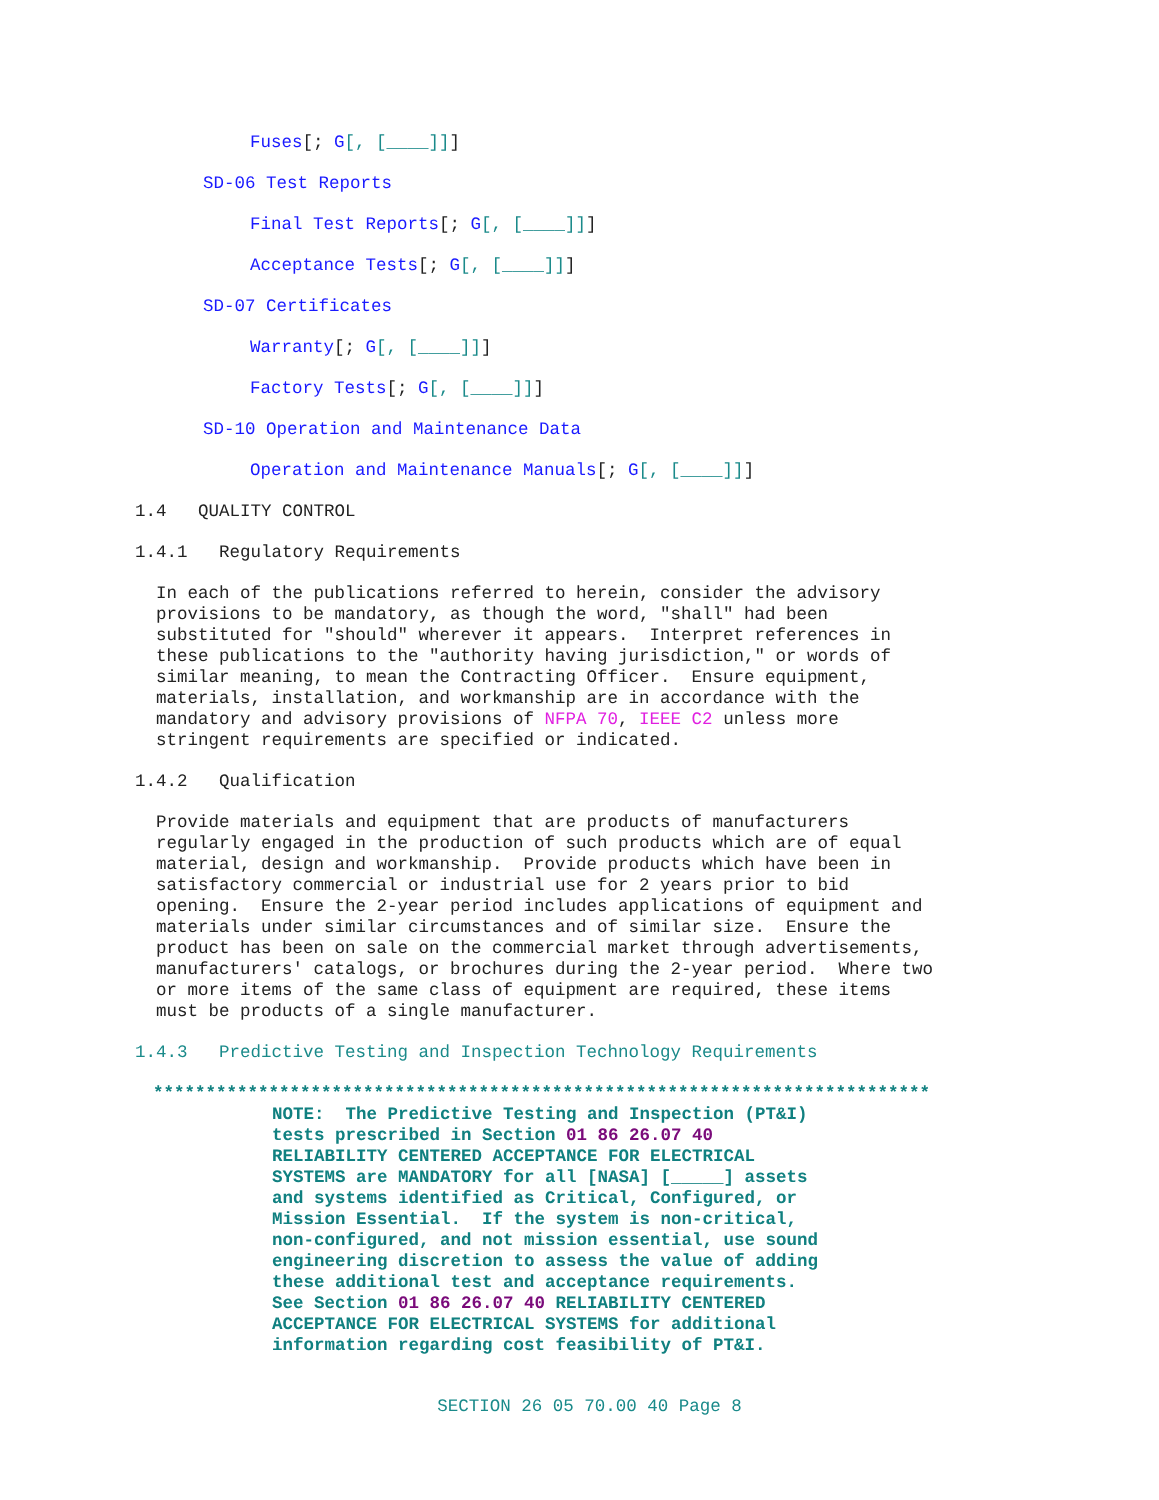Fuses[; G[, [____]]]
SD-06 Test Reports
Final Test Reports[; G[, [____]]]
Acceptance Tests[; G[, [____]]]
SD-07 Certificates
Warranty[; G[, [____]]]
Factory Tests[; G[, [____]]]
SD-10 Operation and Maintenance Data
Operation and Maintenance Manuals[; G[, [____]]]
1.4 QUALITY CONTROL
1.4.1 Regulatory Requirements
In each of the publications referred to herein, consider the advisory provisions to be mandatory, as though the word, "shall" had been substituted for "should" wherever it appears. Interpret references in these publications to the "authority having jurisdiction," or words of similar meaning, to mean the Contracting Officer. Ensure equipment, materials, installation, and workmanship are in accordance with the mandatory and advisory provisions of NFPA 70, IEEE C2 unless more stringent requirements are specified or indicated.
1.4.2 Qualification
Provide materials and equipment that are products of manufacturers regularly engaged in the production of such products which are of equal material, design and workmanship. Provide products which have been in satisfactory commercial or industrial use for 2 years prior to bid opening. Ensure the 2-year period includes applications of equipment and materials under similar circumstances and of similar size. Ensure the product has been on sale on the commercial market through advertisements, manufacturers' catalogs, or brochures during the 2-year period. Where two or more items of the same class of equipment are required, these items must be products of a single manufacturer.
1.4.3 Predictive Testing and Inspection Technology Requirements
**************************************************************************
NOTE: The Predictive Testing and Inspection (PT&I) tests prescribed in Section 01 86 26.07 40 RELIABILITY CENTERED ACCEPTANCE FOR ELECTRICAL SYSTEMS are MANDATORY for all [NASA] [_____] assets and systems identified as Critical, Configured, or Mission Essential. If the system is non-critical, non-configured, and not mission essential, use sound engineering discretion to assess the value of adding these additional test and acceptance requirements. See Section 01 86 26.07 40 RELIABILITY CENTERED ACCEPTANCE FOR ELECTRICAL SYSTEMS for additional information regarding cost feasibility of PT&I.
SECTION 26 05 70.00 40 Page 8